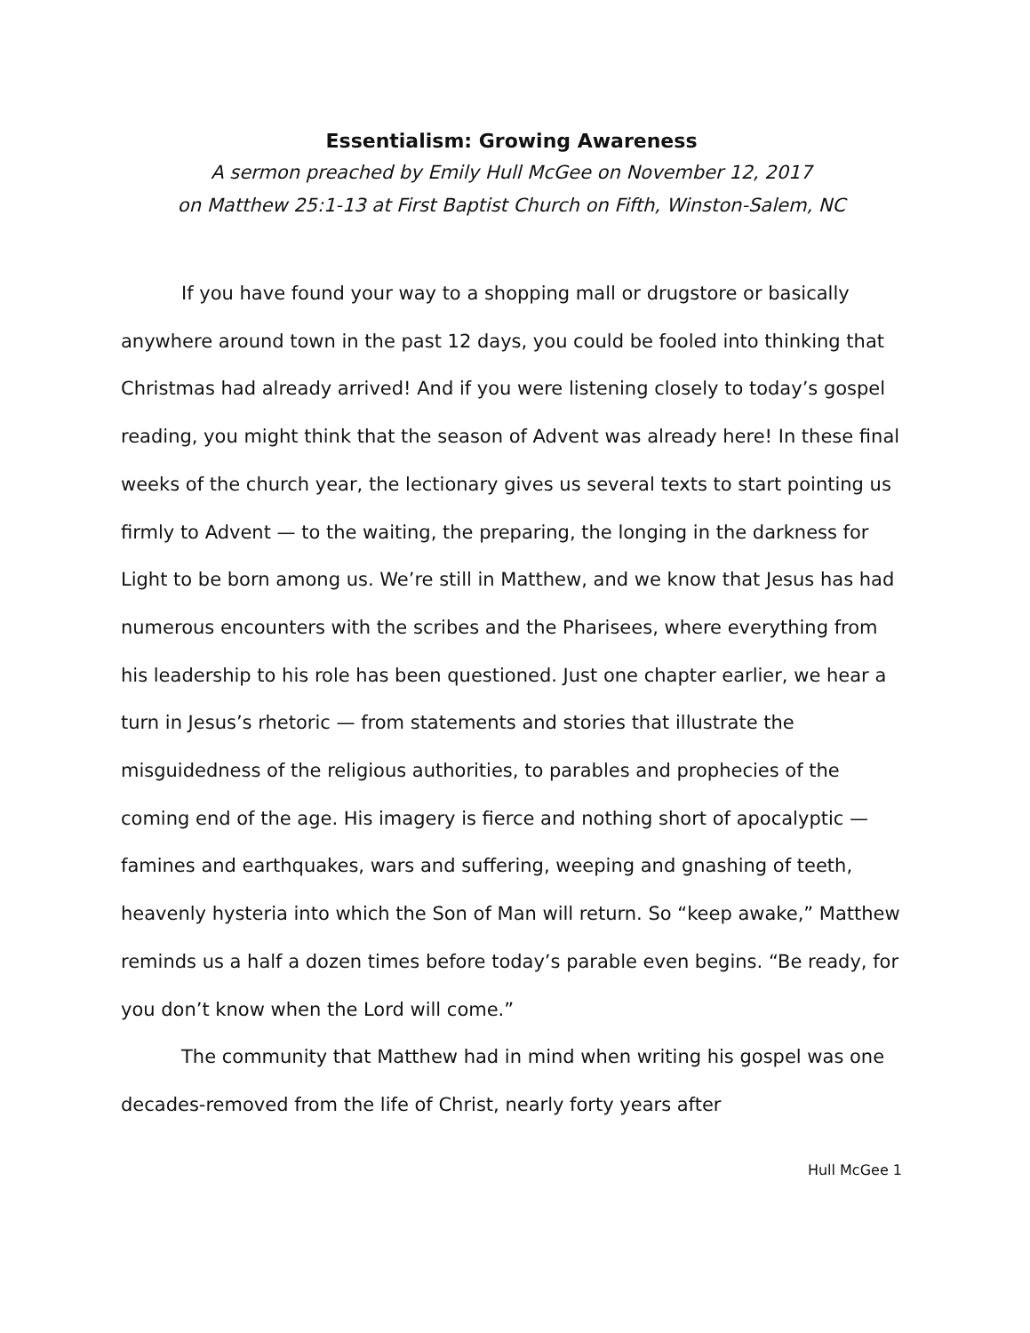Essentialism: Growing Awareness
A sermon preached by Emily Hull McGee on November 12, 2017
on Matthew 25:1-13 at First Baptist Church on Fifth, Winston-Salem, NC
If you have found your way to a shopping mall or drugstore or basically anywhere around town in the past 12 days, you could be fooled into thinking that Christmas had already arrived! And if you were listening closely to today’s gospel reading, you might think that the season of Advent was already here! In these final weeks of the church year, the lectionary gives us several texts to start pointing us firmly to Advent — to the waiting, the preparing, the longing in the darkness for Light to be born among us. We’re still in Matthew, and we know that Jesus has had numerous encounters with the scribes and the Pharisees, where everything from his leadership to his role has been questioned. Just one chapter earlier, we hear a turn in Jesus’s rhetoric — from statements and stories that illustrate the misguidedness of the religious authorities, to parables and prophecies of the coming end of the age. His imagery is fierce and nothing short of apocalyptic — famines and earthquakes, wars and suffering, weeping and gnashing of teeth, heavenly hysteria into which the Son of Man will return. So “keep awake,” Matthew reminds us a half a dozen times before today’s parable even begins. “Be ready, for you don’t know when the Lord will come.”
The community that Matthew had in mind when writing his gospel was one decades-removed from the life of Christ, nearly forty years after
Hull McGee 1